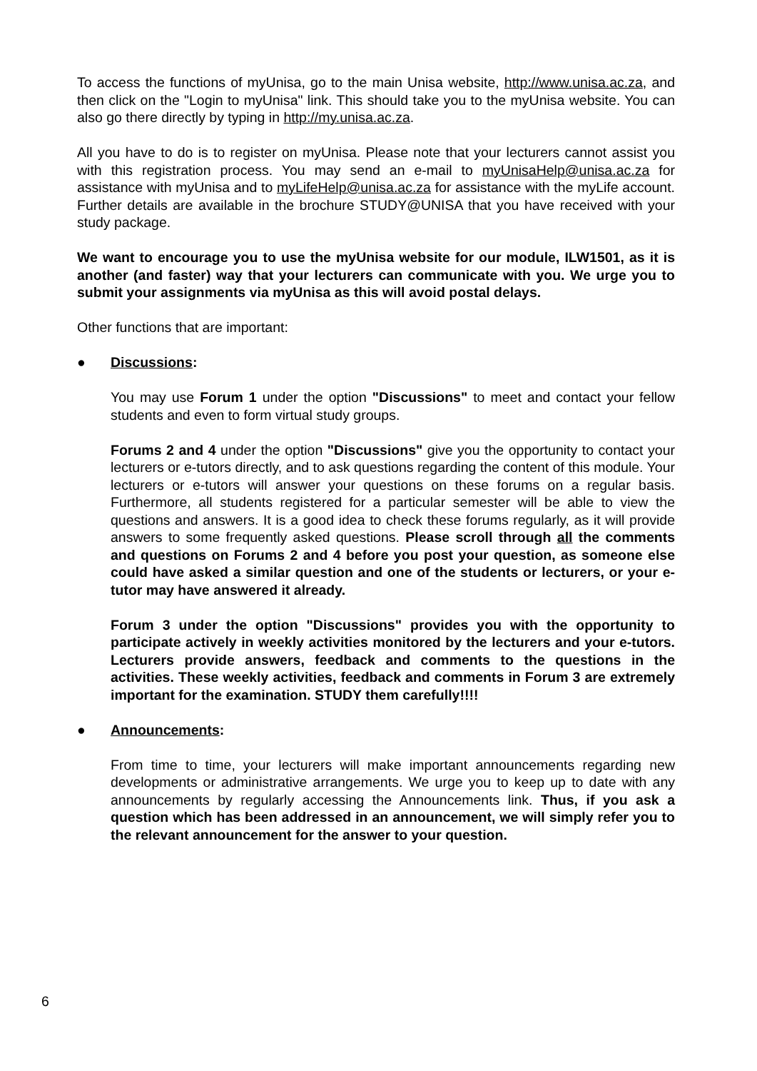To access the functions of myUnisa, go to the main Unisa website, http://www.unisa.ac.za, and then click on the "Login to myUnisa" link. This should take you to the myUnisa website. You can also go there directly by typing in http://my.unisa.ac.za.
All you have to do is to register on myUnisa. Please note that your lecturers cannot assist you with this registration process. You may send an e-mail to myUnisaHelp@unisa.ac.za for assistance with myUnisa and to myLifeHelp@unisa.ac.za for assistance with the myLife account. Further details are available in the brochure STUDY@UNISA that you have received with your study package.
We want to encourage you to use the myUnisa website for our module, ILW1501, as it is another (and faster) way that your lecturers can communicate with you. We urge you to submit your assignments via myUnisa as this will avoid postal delays.
Other functions that are important:
● Discussions:
You may use Forum 1 under the option "Discussions" to meet and contact your fellow students and even to form virtual study groups.
Forums 2 and 4 under the option "Discussions" give you the opportunity to contact your lecturers or e-tutors directly, and to ask questions regarding the content of this module. Your lecturers or e-tutors will answer your questions on these forums on a regular basis. Furthermore, all students registered for a particular semester will be able to view the questions and answers. It is a good idea to check these forums regularly, as it will provide answers to some frequently asked questions. Please scroll through all the comments and questions on Forums 2 and 4 before you post your question, as someone else could have asked a similar question and one of the students or lecturers, or your e-tutor may have answered it already.
Forum 3 under the option "Discussions" provides you with the opportunity to participate actively in weekly activities monitored by the lecturers and your e-tutors. Lecturers provide answers, feedback and comments to the questions in the activities. These weekly activities, feedback and comments in Forum 3 are extremely important for the examination. STUDY them carefully!!!!
● Announcements:
From time to time, your lecturers will make important announcements regarding new developments or administrative arrangements. We urge you to keep up to date with any announcements by regularly accessing the Announcements link. Thus, if you ask a question which has been addressed in an announcement, we will simply refer you to the relevant announcement for the answer to your question.
6